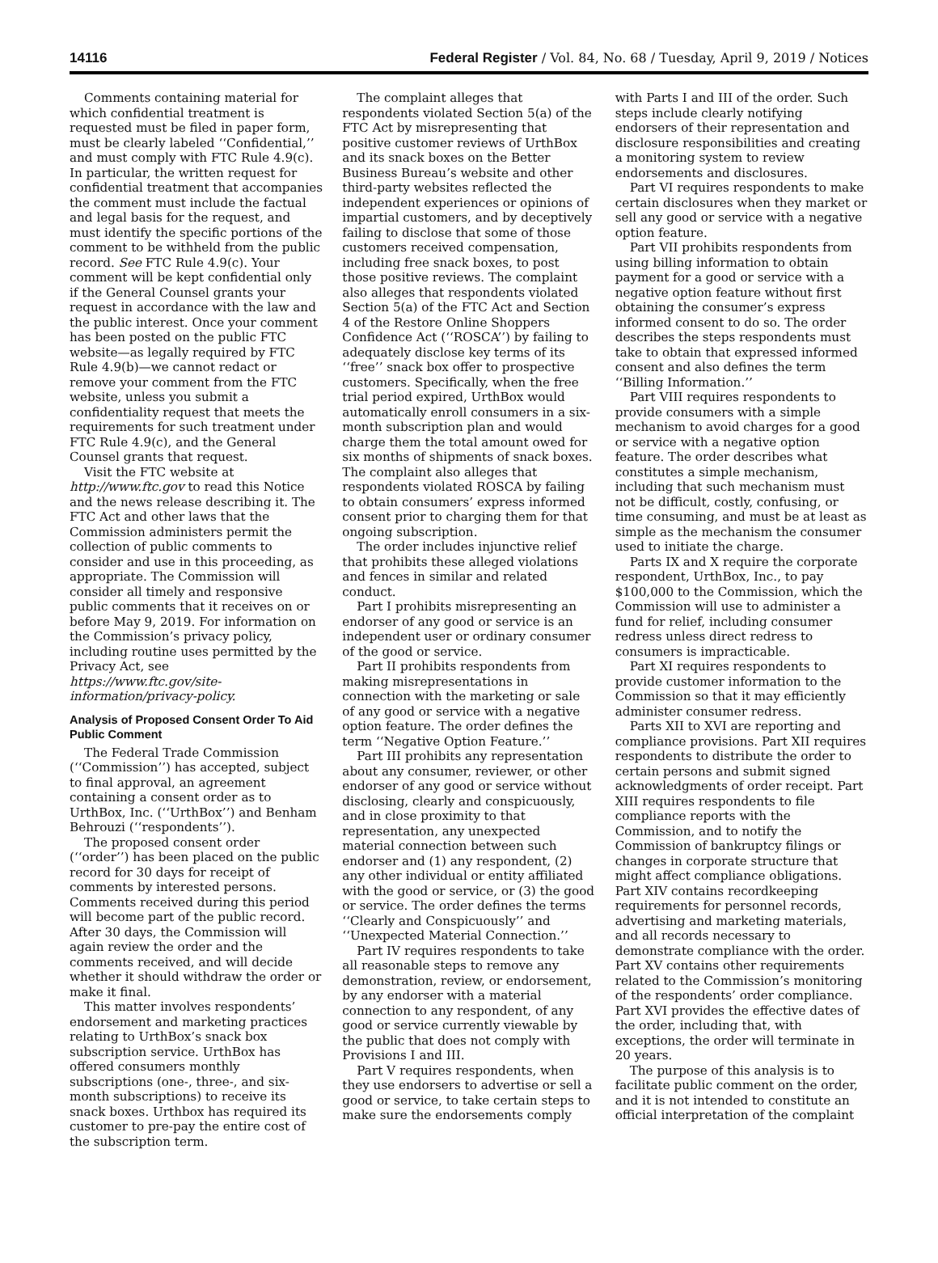14116 Federal Register / Vol. 84, No. 68 / Tuesday, April 9, 2019 / Notices
Comments containing material for which confidential treatment is requested must be filed in paper form, must be clearly labeled ‘‘Confidential,’’ and must comply with FTC Rule 4.9(c). In particular, the written request for confidential treatment that accompanies the comment must include the factual and legal basis for the request, and must identify the specific portions of the comment to be withheld from the public record. See FTC Rule 4.9(c). Your comment will be kept confidential only if the General Counsel grants your request in accordance with the law and the public interest. Once your comment has been posted on the public FTC website—as legally required by FTC Rule 4.9(b)—we cannot redact or remove your comment from the FTC website, unless you submit a confidentiality request that meets the requirements for such treatment under FTC Rule 4.9(c), and the General Counsel grants that request.
Visit the FTC website at http://www.ftc.gov to read this Notice and the news release describing it. The FTC Act and other laws that the Commission administers permit the collection of public comments to consider and use in this proceeding, as appropriate. The Commission will consider all timely and responsive public comments that it receives on or before May 9, 2019. For information on the Commission’s privacy policy, including routine uses permitted by the Privacy Act, see https://www.ftc.gov/site-information/privacy-policy.
Analysis of Proposed Consent Order To Aid Public Comment
The Federal Trade Commission (‘‘Commission’’) has accepted, subject to final approval, an agreement containing a consent order as to UrthBox, Inc. (‘‘UrthBox’’) and Benham Behrouzi (‘‘respondents’’).
The proposed consent order (‘‘order’’) has been placed on the public record for 30 days for receipt of comments by interested persons. Comments received during this period will become part of the public record. After 30 days, the Commission will again review the order and the comments received, and will decide whether it should withdraw the order or make it final.
This matter involves respondents’ endorsement and marketing practices relating to UrthBox’s snack box subscription service. UrthBox has offered consumers monthly subscriptions (one-, three-, and six-month subscriptions) to receive its snack boxes. Urthbox has required its customer to pre-pay the entire cost of the subscription term.
The complaint alleges that respondents violated Section 5(a) of the FTC Act by misrepresenting that positive customer reviews of UrthBox and its snack boxes on the Better Business Bureau’s website and other third-party websites reflected the independent experiences or opinions of impartial customers, and by deceptively failing to disclose that some of those customers received compensation, including free snack boxes, to post those positive reviews. The complaint also alleges that respondents violated Section 5(a) of the FTC Act and Section 4 of the Restore Online Shoppers Confidence Act (‘‘ROSCA’’) by failing to adequately disclose key terms of its ‘‘free’’ snack box offer to prospective customers. Specifically, when the free trial period expired, UrthBox would automatically enroll consumers in a six-month subscription plan and would charge them the total amount owed for six months of shipments of snack boxes. The complaint also alleges that respondents violated ROSCA by failing to obtain consumers’ express informed consent prior to charging them for that ongoing subscription.
The order includes injunctive relief that prohibits these alleged violations and fences in similar and related conduct.
Part I prohibits misrepresenting an endorser of any good or service is an independent user or ordinary consumer of the good or service.
Part II prohibits respondents from making misrepresentations in connection with the marketing or sale of any good or service with a negative option feature. The order defines the term ‘‘Negative Option Feature.’’
Part III prohibits any representation about any consumer, reviewer, or other endorser of any good or service without disclosing, clearly and conspicuously, and in close proximity to that representation, any unexpected material connection between such endorser and (1) any respondent, (2) any other individual or entity affiliated with the good or service, or (3) the good or service. The order defines the terms ‘‘Clearly and Conspicuously’’ and ‘‘Unexpected Material Connection.’’
Part IV requires respondents to take all reasonable steps to remove any demonstration, review, or endorsement, by any endorser with a material connection to any respondent, of any good or service currently viewable by the public that does not comply with Provisions I and III.
Part V requires respondents, when they use endorsers to advertise or sell a good or service, to take certain steps to make sure the endorsements comply
with Parts I and III of the order. Such steps include clearly notifying endorsers of their representation and disclosure responsibilities and creating a monitoring system to review endorsements and disclosures.
Part VI requires respondents to make certain disclosures when they market or sell any good or service with a negative option feature.
Part VII prohibits respondents from using billing information to obtain payment for a good or service with a negative option feature without first obtaining the consumer’s express informed consent to do so. The order describes the steps respondents must take to obtain that expressed informed consent and also defines the term ‘‘Billing Information.’’
Part VIII requires respondents to provide consumers with a simple mechanism to avoid charges for a good or service with a negative option feature. The order describes what constitutes a simple mechanism, including that such mechanism must not be difficult, costly, confusing, or time consuming, and must be at least as simple as the mechanism the consumer used to initiate the charge.
Parts IX and X require the corporate respondent, UrthBox, Inc., to pay $100,000 to the Commission, which the Commission will use to administer a fund for relief, including consumer redress unless direct redress to consumers is impracticable.
Part XI requires respondents to provide customer information to the Commission so that it may efficiently administer consumer redress.
Parts XII to XVI are reporting and compliance provisions. Part XII requires respondents to distribute the order to certain persons and submit signed acknowledgments of order receipt. Part XIII requires respondents to file compliance reports with the Commission, and to notify the Commission of bankruptcy filings or changes in corporate structure that might affect compliance obligations. Part XIV contains recordkeeping requirements for personnel records, advertising and marketing materials, and all records necessary to demonstrate compliance with the order. Part XV contains other requirements related to the Commission’s monitoring of the respondents’ order compliance. Part XVI provides the effective dates of the order, including that, with exceptions, the order will terminate in 20 years.
The purpose of this analysis is to facilitate public comment on the order, and it is not intended to constitute an official interpretation of the complaint